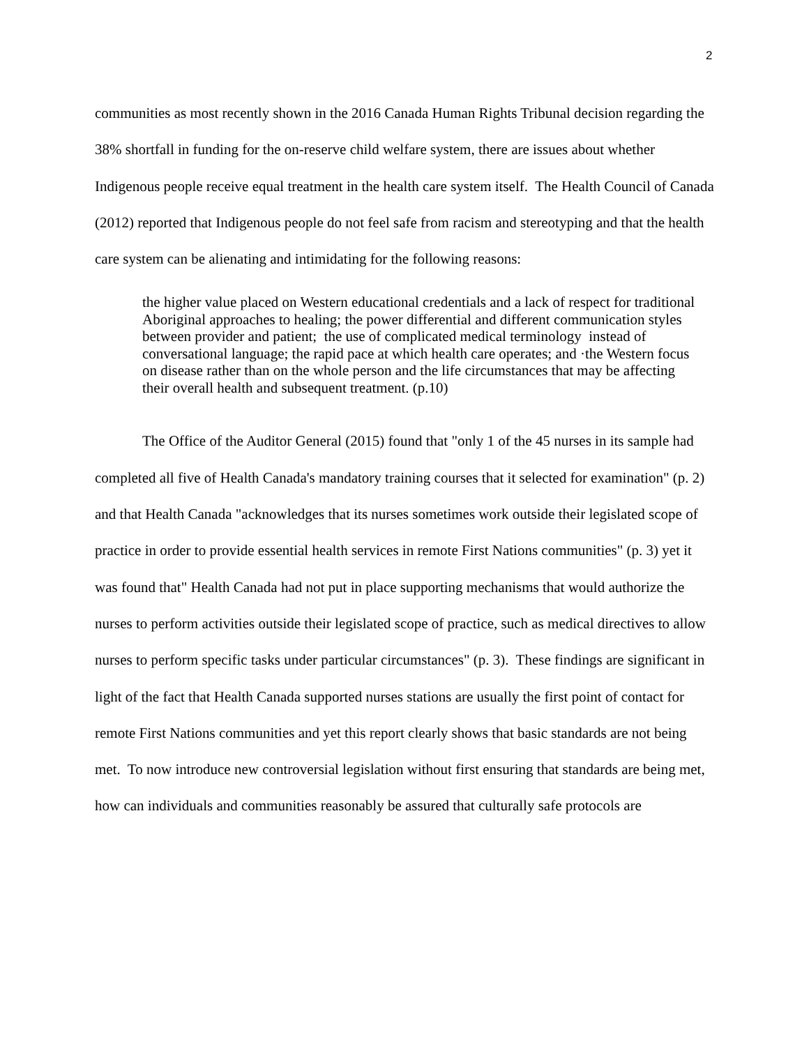2
communities as most recently shown in the 2016 Canada Human Rights Tribunal decision regarding the 38% shortfall in funding for the on-reserve child welfare system, there are issues about whether Indigenous people receive equal treatment in the health care system itself. The Health Council of Canada (2012) reported that Indigenous people do not feel safe from racism and stereotyping and that the health care system can be alienating and intimidating for the following reasons:
the higher value placed on Western educational credentials and a lack of respect for traditional Aboriginal approaches to healing; the power differential and different communication styles between provider and patient; the use of complicated medical terminology instead of conversational language; the rapid pace at which health care operates; and ·the Western focus on disease rather than on the whole person and the life circumstances that may be affecting their overall health and subsequent treatment. (p.10)
The Office of the Auditor General (2015) found that "only 1 of the 45 nurses in its sample had completed all five of Health Canada's mandatory training courses that it selected for examination" (p. 2) and that Health Canada "acknowledges that its nurses sometimes work outside their legislated scope of practice in order to provide essential health services in remote First Nations communities" (p. 3) yet it was found that" Health Canada had not put in place supporting mechanisms that would authorize the nurses to perform activities outside their legislated scope of practice, such as medical directives to allow nurses to perform specific tasks under particular circumstances" (p. 3). These findings are significant in light of the fact that Health Canada supported nurses stations are usually the first point of contact for remote First Nations communities and yet this report clearly shows that basic standards are not being met. To now introduce new controversial legislation without first ensuring that standards are being met, how can individuals and communities reasonably be assured that culturally safe protocols are